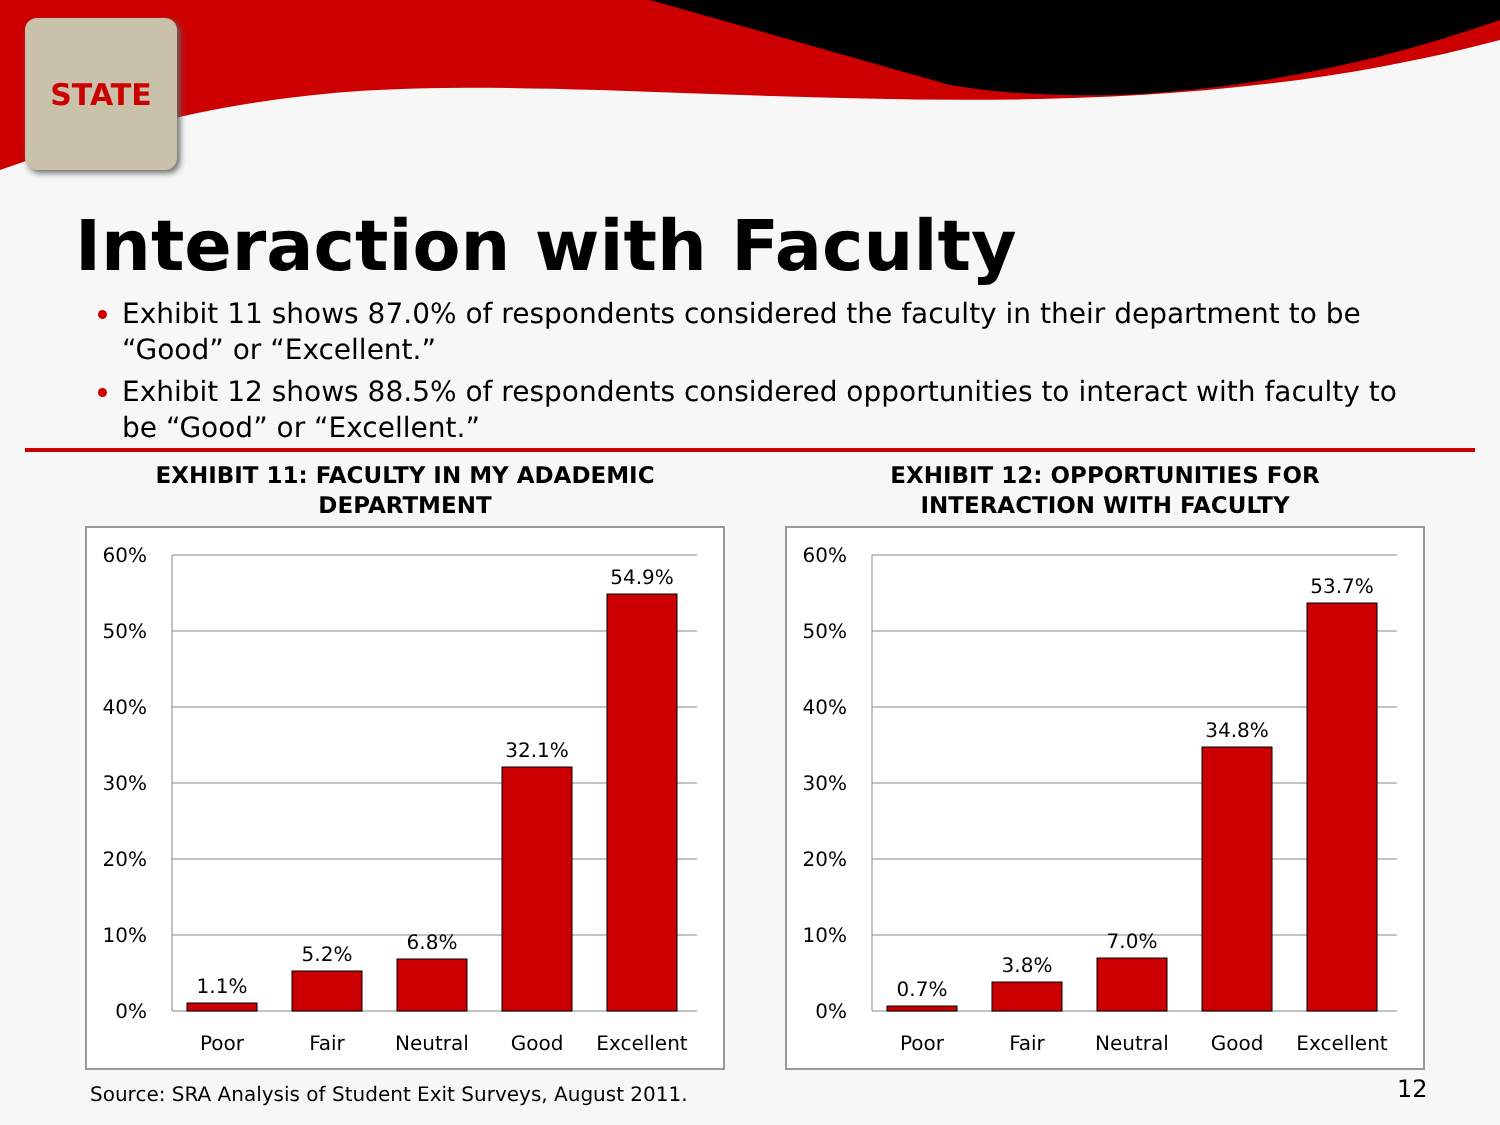STATE
Interaction with Faculty
Exhibit 11 shows 87.0% of respondents considered the faculty in their department to be “Good” or “Excellent.”
Exhibit 12 shows 88.5% of respondents considered opportunities to interact with faculty to be “Good” or “Excellent.”
EXHIBIT 11: FACULTY IN MY ADADEMIC
DEPARTMENT
60%
50%
40%
30%
20%
10%
0%
1.1%
5.2%
6.8%
32.1%
54.9%
Poor
Fair
Neutral
Good
Excellent
EXHIBIT 12: OPPORTUNITIES FOR
INTERACTION WITH FACULTY
60%
50%
40%
30%
20%
10%
0%
0.7%
3.8%
7.0%
34.8%
53.7%
Poor
Fair
Neutral
Good
Excellent
Source: SRA Analysis of Student Exit Surveys, August 2011.
12